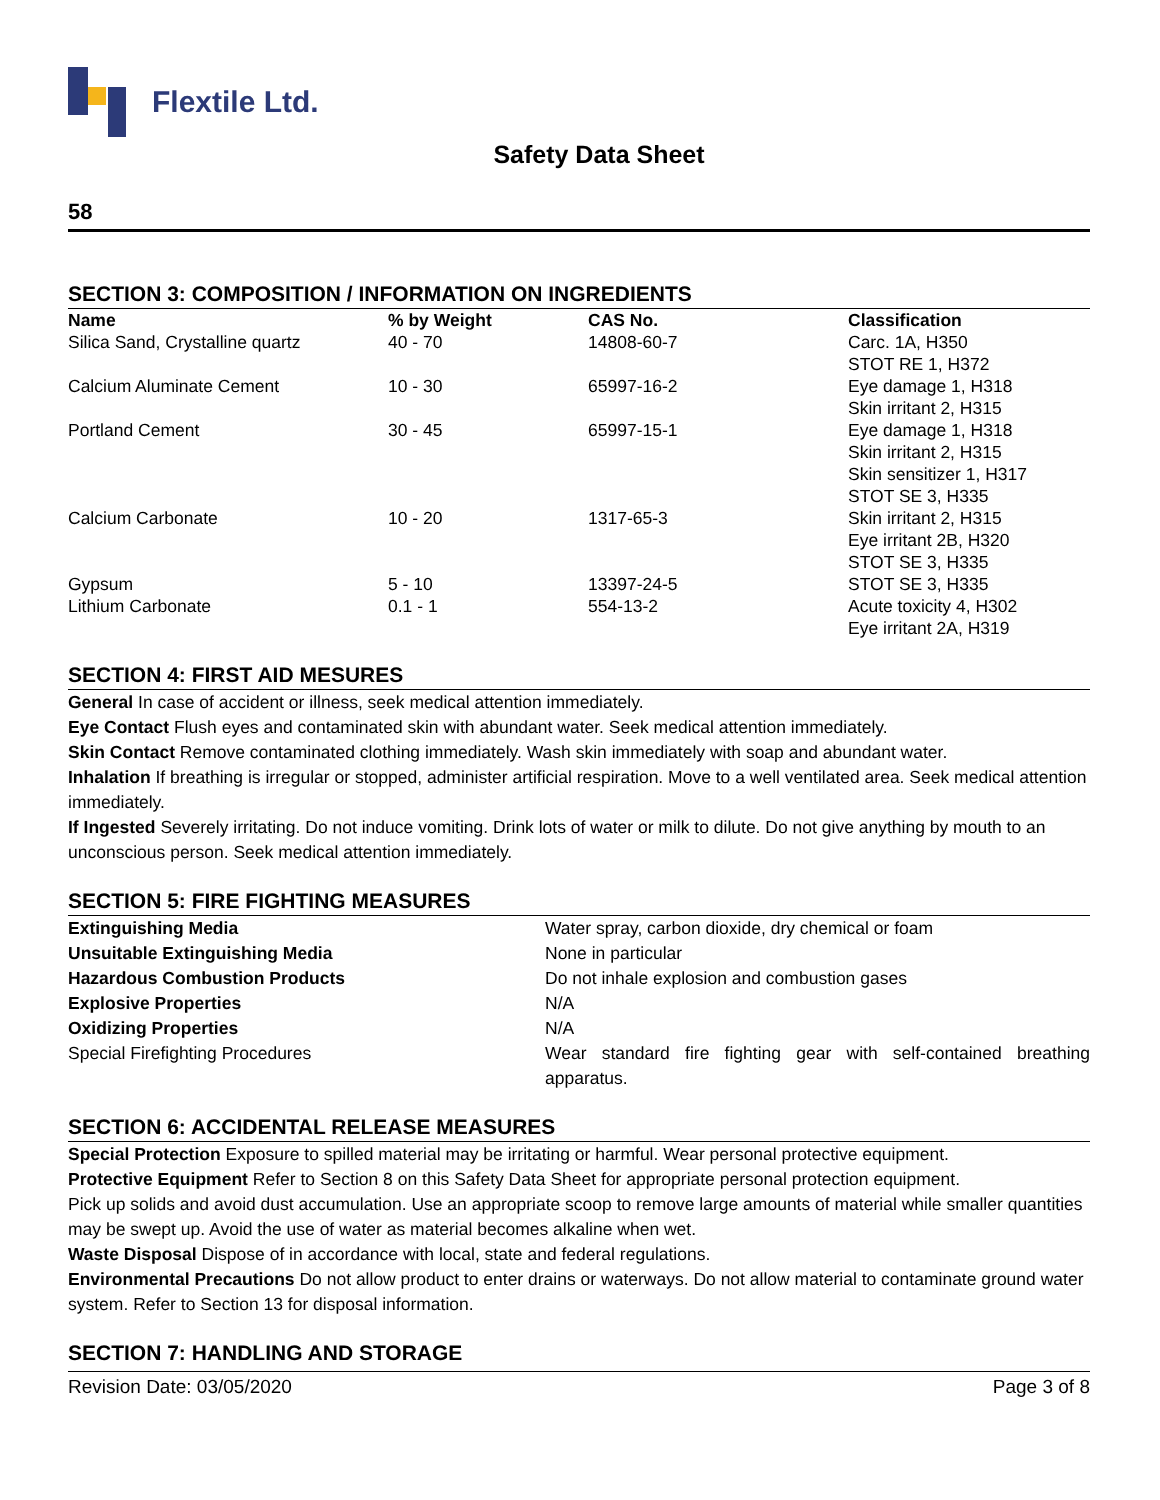Flextile Ltd.
Safety Data Sheet
58
SECTION 3: COMPOSITION / INFORMATION ON INGREDIENTS
| Name | % by Weight | CAS No. | Classification |
| --- | --- | --- | --- |
| Silica Sand, Crystalline quartz | 40 - 70 | 14808-60-7 | Carc. 1A, H350 STOT RE 1, H372 |
| Calcium Aluminate Cement | 10 - 30 | 65997-16-2 | Eye damage 1, H318 Skin irritant 2, H315 |
| Portland Cement | 30 - 45 | 65997-15-1 | Eye damage 1, H318 Skin irritant 2, H315 Skin sensitizer 1, H317 STOT SE 3, H335 |
| Calcium Carbonate | 10 - 20 | 1317-65-3 | Skin irritant 2, H315 Eye irritant 2B, H320 STOT SE 3, H335 |
| Gypsum | 5 - 10 | 13397-24-5 | STOT SE 3, H335 |
| Lithium Carbonate | 0.1 - 1 | 554-13-2 | Acute toxicity 4, H302 Eye irritant 2A, H319 |
SECTION 4: FIRST AID MESURES
General In case of accident or illness, seek medical attention immediately.
Eye Contact Flush eyes and contaminated skin with abundant water. Seek medical attention immediately.
Skin Contact Remove contaminated clothing immediately. Wash skin immediately with soap and abundant water.
Inhalation If breathing is irregular or stopped, administer artificial respiration. Move to a well ventilated area. Seek medical attention immediately.
If Ingested Severely irritating. Do not induce vomiting. Drink lots of water or milk to dilute. Do not give anything by mouth to an unconscious person. Seek medical attention immediately.
SECTION 5: FIRE FIGHTING MEASURES
| Extinguishing Media | Water spray, carbon dioxide, dry chemical or foam |
| Unsuitable Extinguishing Media | None in particular |
| Hazardous Combustion Products | Do not inhale explosion and combustion gases |
| Explosive Properties | N/A |
| Oxidizing Properties | N/A |
| Special Firefighting Procedures | Wear standard fire fighting gear with self-contained breathing apparatus. |
SECTION 6: ACCIDENTAL RELEASE MEASURES
Special Protection Exposure to spilled material may be irritating or harmful. Wear personal protective equipment.
Protective Equipment Refer to Section 8 on this Safety Data Sheet for appropriate personal protection equipment.
Pick up solids and avoid dust accumulation. Use an appropriate scoop to remove large amounts of material while smaller quantities may be swept up. Avoid the use of water as material becomes alkaline when wet.
Waste Disposal Dispose of in accordance with local, state and federal regulations.
Environmental Precautions Do not allow product to enter drains or waterways. Do not allow material to contaminate ground water system. Refer to Section 13 for disposal information.
SECTION 7: HANDLING AND STORAGE
Revision Date: 03/05/2020 Page 3 of 8